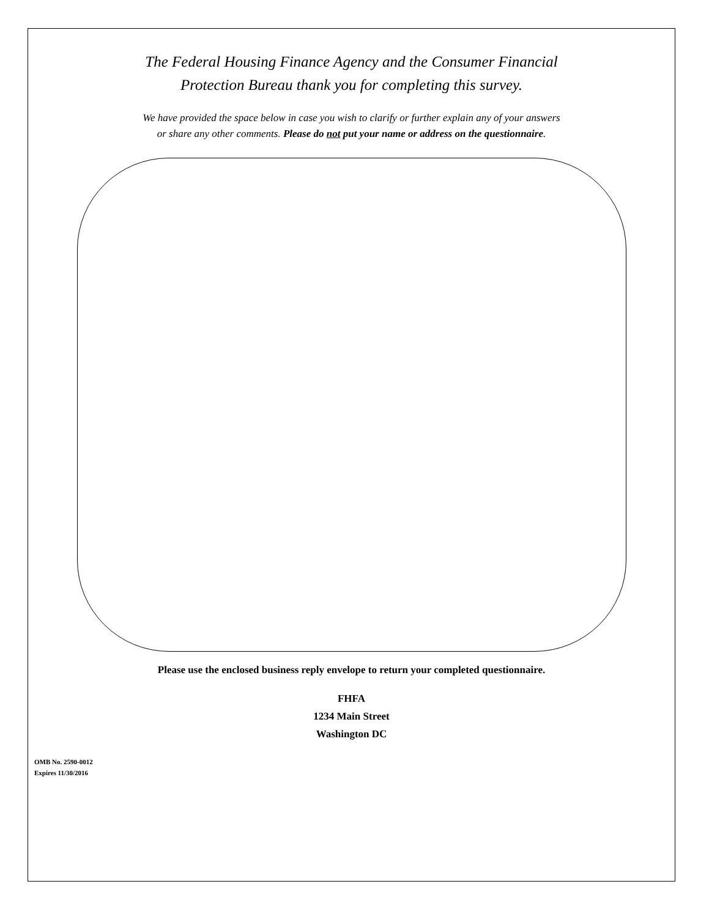The Federal Housing Finance Agency and the Consumer Financial
Protection Bureau thank you for completing this survey.
We have provided the space below in case you wish to clarify or further explain any of your answers
or share any other comments. Please do not put your name or address on the questionnaire.
Please use the enclosed business reply envelope to return your completed questionnaire.
FHFA
1234 Main Street
Washington DC
OMB No. 2590-0012
Expires 11/30/2016